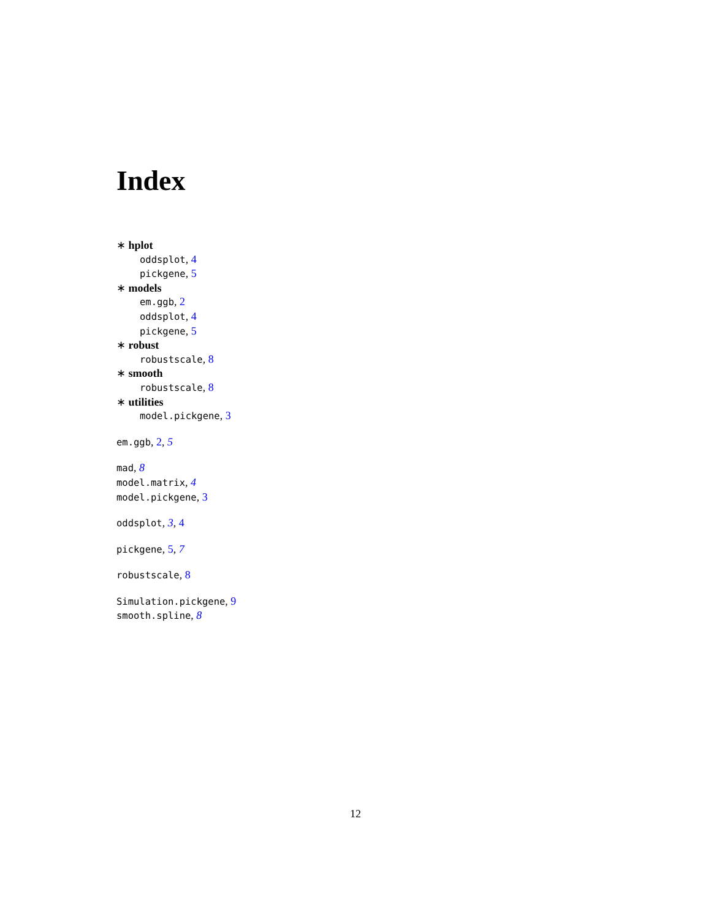Index
∗ hplot
oddsplot, 4
pickgene, 5
∗ models
em.ggb, 2
oddsplot, 4
pickgene, 5
∗ robust
robustscale, 8
∗ smooth
robustscale, 8
∗ utilities
model.pickgene, 3
em.ggb, 2, 5
mad, 8
model.matrix, 4
model.pickgene, 3
oddsplot, 3, 4
pickgene, 5, 7
robustscale, 8
Simulation.pickgene, 9
smooth.spline, 8
12